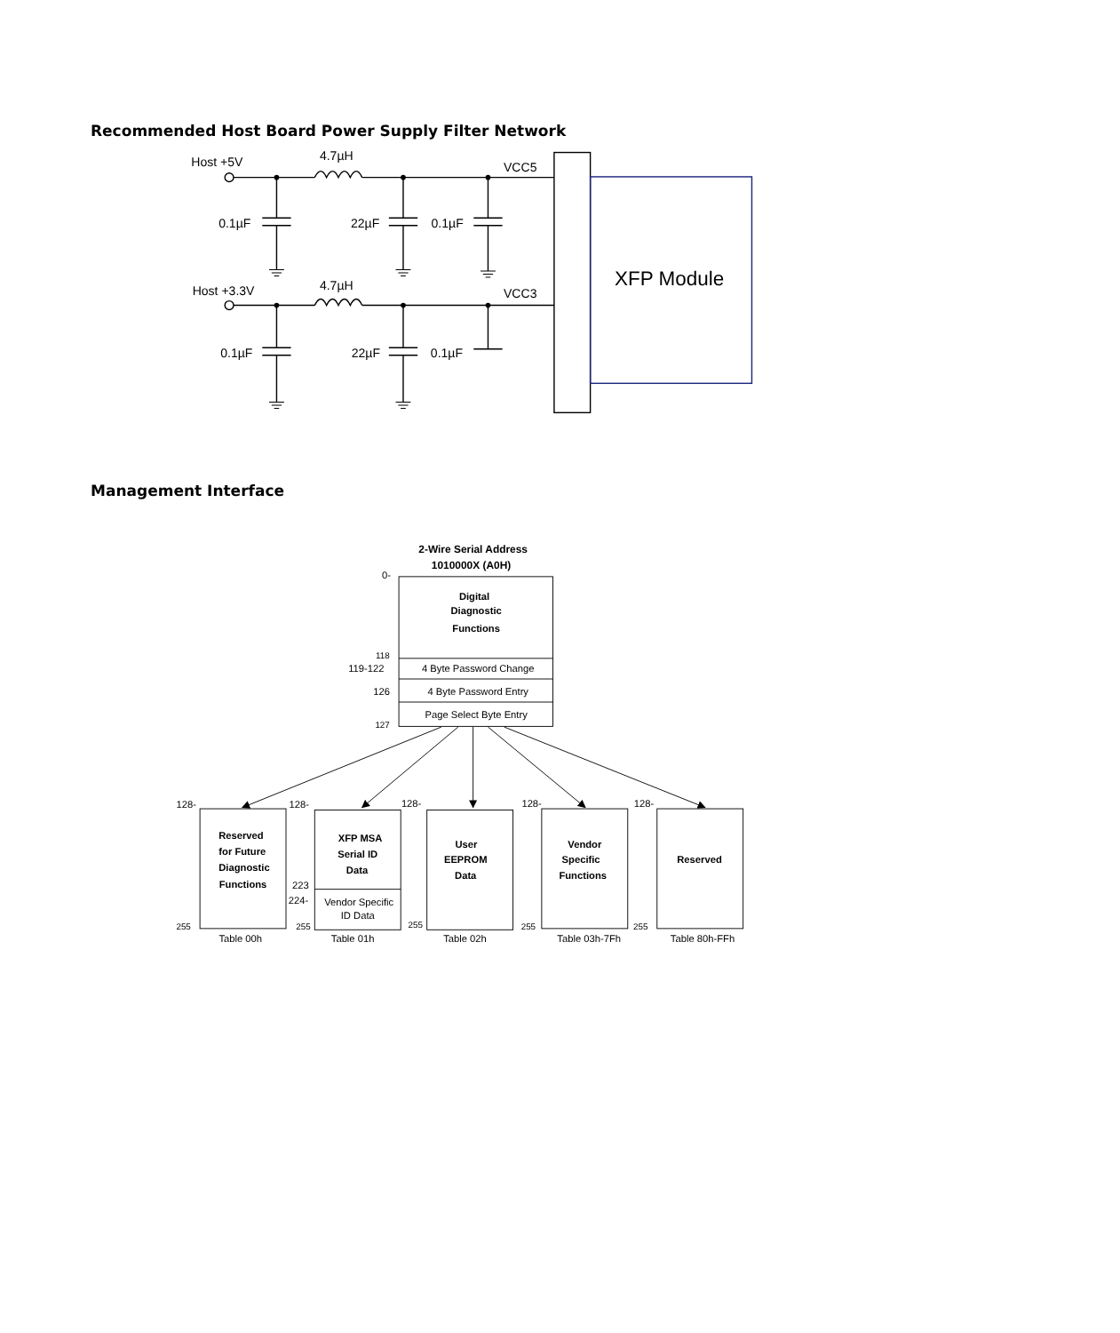Recommended Host Board Power Supply Filter Network
Host +5V
4.7µH
VCC5
0.1µF
22µF
0.1µF
XFP Module
Host +3.3V
4.7µH
VCC3
0.1µF
22µF
0.1µF
Management Interface
2-Wire Serial Address
1010000X (A0H)
0-
Digital
Diagnostic
Functions
118
119-122
4 Byte Password Change
126
4 Byte Password Entry
Page Select Byte Entry
127
128-
128-
128-
128-
128-
Reserved
for Future
Diagnostic
Functions
XFP MSA
Serial ID
Data
User
EEPROM
Data
Vendor
Specific
Functions
Reserved
223
224-
Vendor Specific
ID Data
255
255
255
255
255
Table 00h
Table 01h
Table 02h
Table 03h-7Fh
Table 80h-FFh